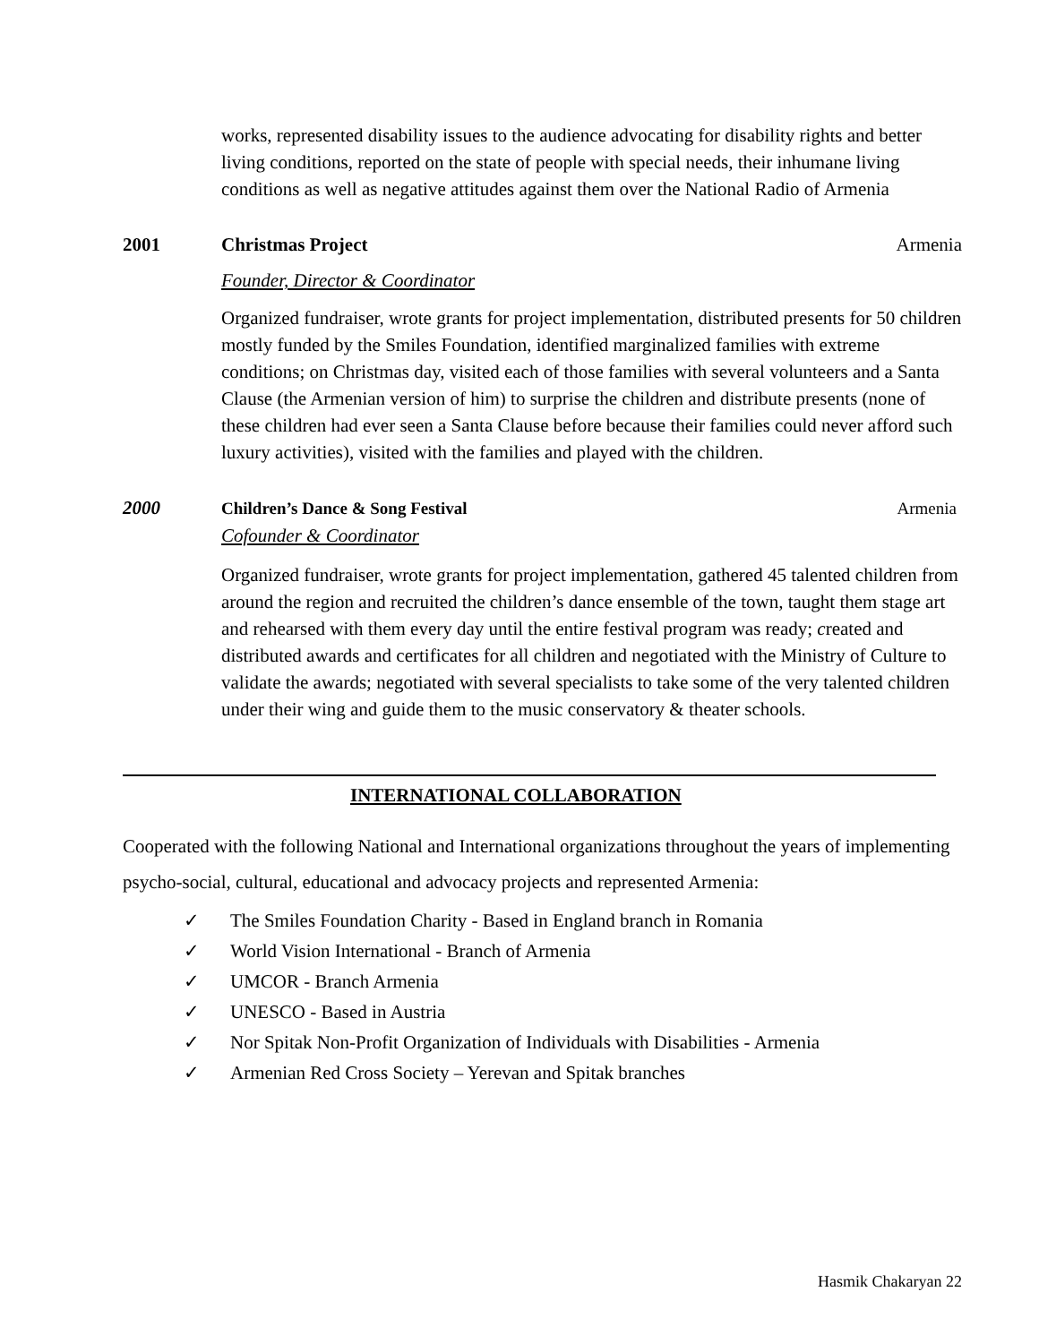works, represented disability issues to the audience advocating for disability rights and better living conditions, reported on the state of people with special needs, their inhumane living conditions as well as negative attitudes against them over the National Radio of Armenia
2001 Christmas Project Armenia
Founder, Director & Coordinator
Organized fundraiser, wrote grants for project implementation, distributed presents for 50 children mostly funded by the Smiles Foundation, identified marginalized families with extreme conditions; on Christmas day, visited each of those families with several volunteers and a Santa Clause (the Armenian version of him) to surprise the children and distribute presents (none of these children had ever seen a Santa Clause before because their families could never afford such luxury activities), visited with the families and played with the children.
2000 Children’s Dance & Song Festival
Armenia
Cofounder & Coordinator
Organized fundraiser, wrote grants for project implementation, gathered 45 talented children from around the region and recruited the children’s dance ensemble of the town, taught them stage art and rehearsed with them every day until the entire festival program was ready; created and distributed awards and certificates for all children and negotiated with the Ministry of Culture to validate the awards; negotiated with several specialists to take some of the very talented children under their wing and guide them to the music conservatory & theater schools.
INTERNATIONAL COLLABORATION
Cooperated with the following National and International organizations throughout the years of implementing psycho-social, cultural, educational and advocacy projects and represented Armenia:
✓ The Smiles Foundation Charity - Based in England branch in Romania
✓ World Vision International - Branch of Armenia
✓ UMCOR - Branch Armenia
✓ UNESCO - Based in Austria
✓ Nor Spitak Non-Profit Organization of Individuals with Disabilities - Armenia
✓ Armenian Red Cross Society – Yerevan and Spitak branches
Hasmik Chakaryan 22